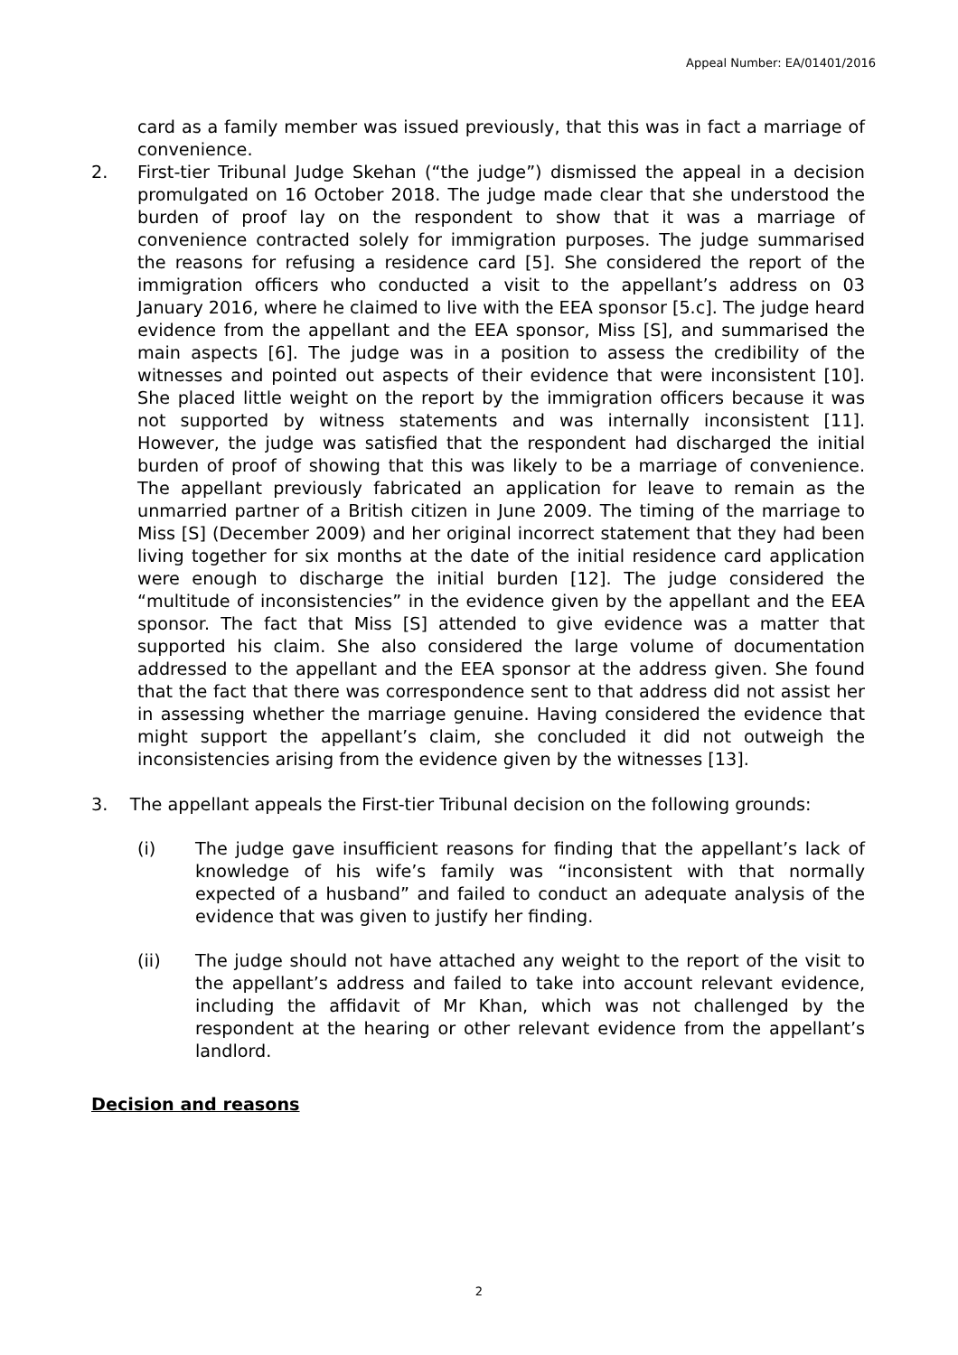Appeal Number: EA/01401/2016
card as a family member was issued previously, that this was in fact a marriage of convenience.
2. First-tier Tribunal Judge Skehan (“the judge”) dismissed the appeal in a decision promulgated on 16 October 2018. The judge made clear that she understood the burden of proof lay on the respondent to show that it was a marriage of convenience contracted solely for immigration purposes. The judge summarised the reasons for refusing a residence card [5]. She considered the report of the immigration officers who conducted a visit to the appellant’s address on 03 January 2016, where he claimed to live with the EEA sponsor [5.c]. The judge heard evidence from the appellant and the EEA sponsor, Miss [S], and summarised the main aspects [6]. The judge was in a position to assess the credibility of the witnesses and pointed out aspects of their evidence that were inconsistent [10]. She placed little weight on the report by the immigration officers because it was not supported by witness statements and was internally inconsistent [11]. However, the judge was satisfied that the respondent had discharged the initial burden of proof of showing that this was likely to be a marriage of convenience. The appellant previously fabricated an application for leave to remain as the unmarried partner of a British citizen in June 2009. The timing of the marriage to Miss [S] (December 2009) and her original incorrect statement that they had been living together for six months at the date of the initial residence card application were enough to discharge the initial burden [12]. The judge considered the “multitude of inconsistencies” in the evidence given by the appellant and the EEA sponsor. The fact that Miss [S] attended to give evidence was a matter that supported his claim. She also considered the large volume of documentation addressed to the appellant and the EEA sponsor at the address given. She found that the fact that there was correspondence sent to that address did not assist her in assessing whether the marriage genuine. Having considered the evidence that might support the appellant’s claim, she concluded it did not outweigh the inconsistencies arising from the evidence given by the witnesses [13].
3. The appellant appeals the First-tier Tribunal decision on the following grounds:
(i) The judge gave insufficient reasons for finding that the appellant’s lack of knowledge of his wife’s family was “inconsistent with that normally expected of a husband” and failed to conduct an adequate analysis of the evidence that was given to justify her finding.
(ii) The judge should not have attached any weight to the report of the visit to the appellant’s address and failed to take into account relevant evidence, including the affidavit of Mr Khan, which was not challenged by the respondent at the hearing or other relevant evidence from the appellant’s landlord.
Decision and reasons
2